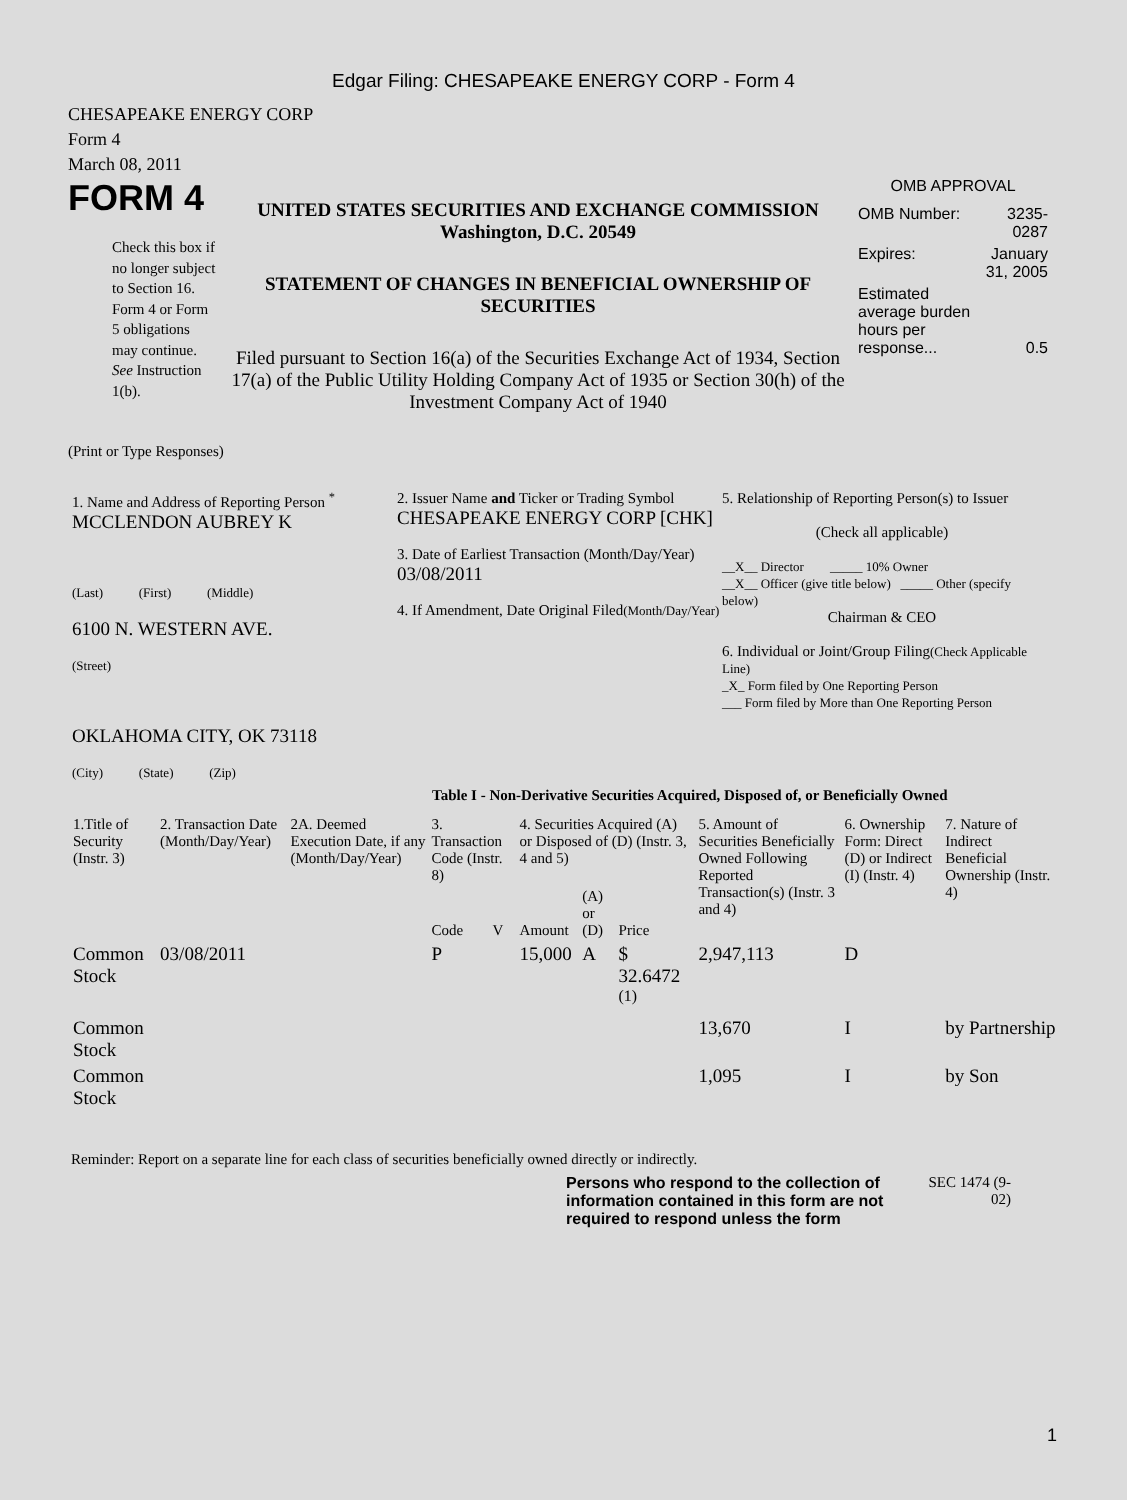Edgar Filing: CHESAPEAKE ENERGY CORP - Form 4
CHESAPEAKE ENERGY CORP
Form 4
March 08, 2011
FORM 4
Check this box if no longer subject to Section 16. Form 4 or Form 5 obligations may continue. See Instruction 1(b).
UNITED STATES SECURITIES AND EXCHANGE COMMISSION
Washington, D.C. 20549
STATEMENT OF CHANGES IN BENEFICIAL OWNERSHIP OF SECURITIES
Filed pursuant to Section 16(a) of the Securities Exchange Act of 1934, Section 17(a) of the Public Utility Holding Company Act of 1935 or Section 30(h) of the Investment Company Act of 1940
OMB APPROVAL
| OMB Number: | 3235-0287 |
| Expires: | January 31, 2005 |
| Estimated average burden hours per response... | 0.5 |
(Print or Type Responses)
1. Name and Address of Reporting Person <sup>*</sup>
MCCLENDON AUBREY K
(Last) (First) (Middle)
6100 N. WESTERN AVE.
(Street)
OKLAHOMA CITY, OK 73118
(City) (State) (Zip)
2. Issuer Name and Ticker or Trading Symbol
CHESAPEAKE ENERGY CORP [CHK]
3. Date of Earliest Transaction (Month/Day/Year)
03/08/2011
4. If Amendment, Date Original Filed(Month/Day/Year)
5. Relationship of Reporting Person(s) to Issuer
(Check all applicable)
__X__ Director _____ 10% Owner
__X__ Officer (give title below) _____ Other (specify below)
Chairman & CEO
6. Individual or Joint/Group Filing(Check Applicable Line)
_X_ Form filed by One Reporting Person
___ Form filed by More than One Reporting Person
Table I - Non-Derivative Securities Acquired, Disposed of, or Beneficially Owned
| 1.Title of Security (Instr. 3) | 2. Transaction Date (Month/Day/Year) | 2A. Deemed Execution Date, if any (Month/Day/Year) | 3. Transaction Code (Instr. 8) | | 4. Securities Acquired (A) or Disposed of (D) (Instr. 3, 4 and 5) | | | 5. Amount of Securities Beneficially Owned Following Reported Transaction(s) (Instr. 3 and 4) | 6. Ownership Form: Direct (D) or Indirect (I) (Instr. 4) | 7. Nature of Indirect Beneficial Ownership (Instr. 4) |
| --- | --- | --- | --- | --- | --- | --- | --- | --- | --- | --- |
| | | | Code | V | Amount | (A) or (D) | Price | | | |
| Common Stock | 03/08/2011 | | P | | 15,000 | A | $ 32.6472 <sup>(1)</sup> | 2,947,113 | D | |
| Common Stock | | | | | | | | 13,670 | I | by Partnership |
| Common Stock | | | | | | | | 1,095 | I | by Son |
Reminder: Report on a separate line for each class of securities beneficially owned directly or indirectly.
Persons who respond to the collection of information contained in this form are not required to respond unless the form
SEC 1474 (9-02)
1